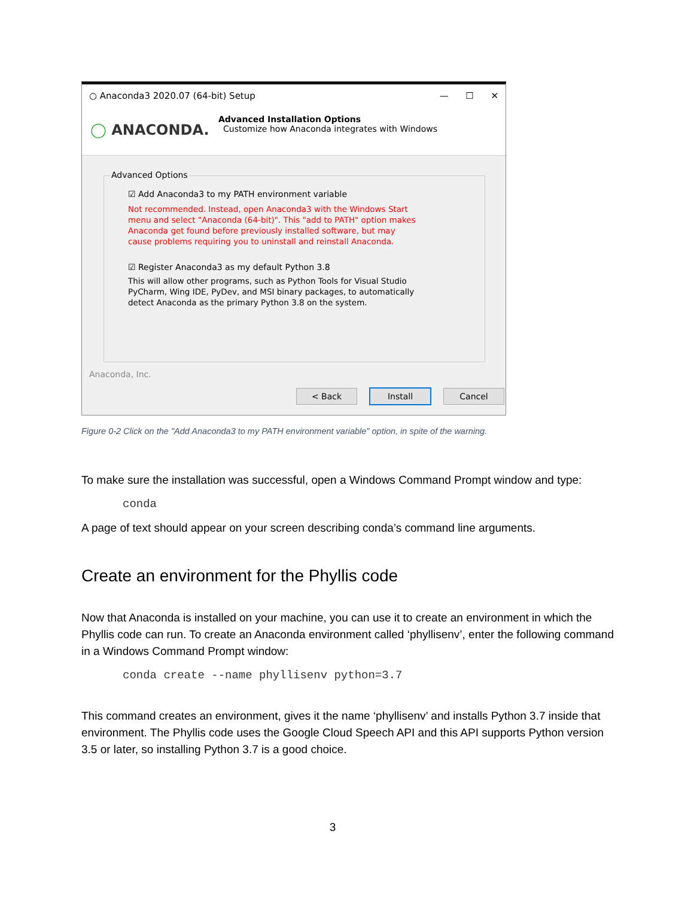○ Anaconda3 2020.07 (64-bit) Setup — ☐ ✕
◯ ANACONDA.
Advanced Installation Options
Customize how Anaconda integrates with Windows
Advanced Options
☑ Add Anaconda3 to my PATH environment variable
Not recommended. Instead, open Anaconda3 with the Windows Start
menu and select "Anaconda (64-bit)". This "add to PATH" option makes
Anaconda get found before previously installed software, but may
cause problems requiring you to uninstall and reinstall Anaconda.
☑ Register Anaconda3 as my default Python 3.8
This will allow other programs, such as Python Tools for Visual Studio
PyCharm, Wing IDE, PyDev, and MSI binary packages, to automatically
detect Anaconda as the primary Python 3.8 on the system.
Anaconda, Inc.
< Back Install Cancel
Figure 0-2 Click on the "Add Anaconda3 to my PATH environment variable" option, in spite of the warning.
To make sure the installation was successful, open a Windows Command Prompt window and type:
conda
A page of text should appear on your screen describing conda’s command line arguments.
Create an environment for the Phyllis code
Now that Anaconda is installed on your machine, you can use it to create an environment in which the Phyllis code can run. To create an Anaconda environment called ‘phyllisenv’, enter the following command in a Windows Command Prompt window:
conda create --name phyllisenv python=3.7
This command creates an environment, gives it the name ‘phyllisenv’ and installs Python 3.7 inside that environment. The Phyllis code uses the Google Cloud Speech API and this API supports Python version 3.5 or later, so installing Python 3.7 is a good choice.
3